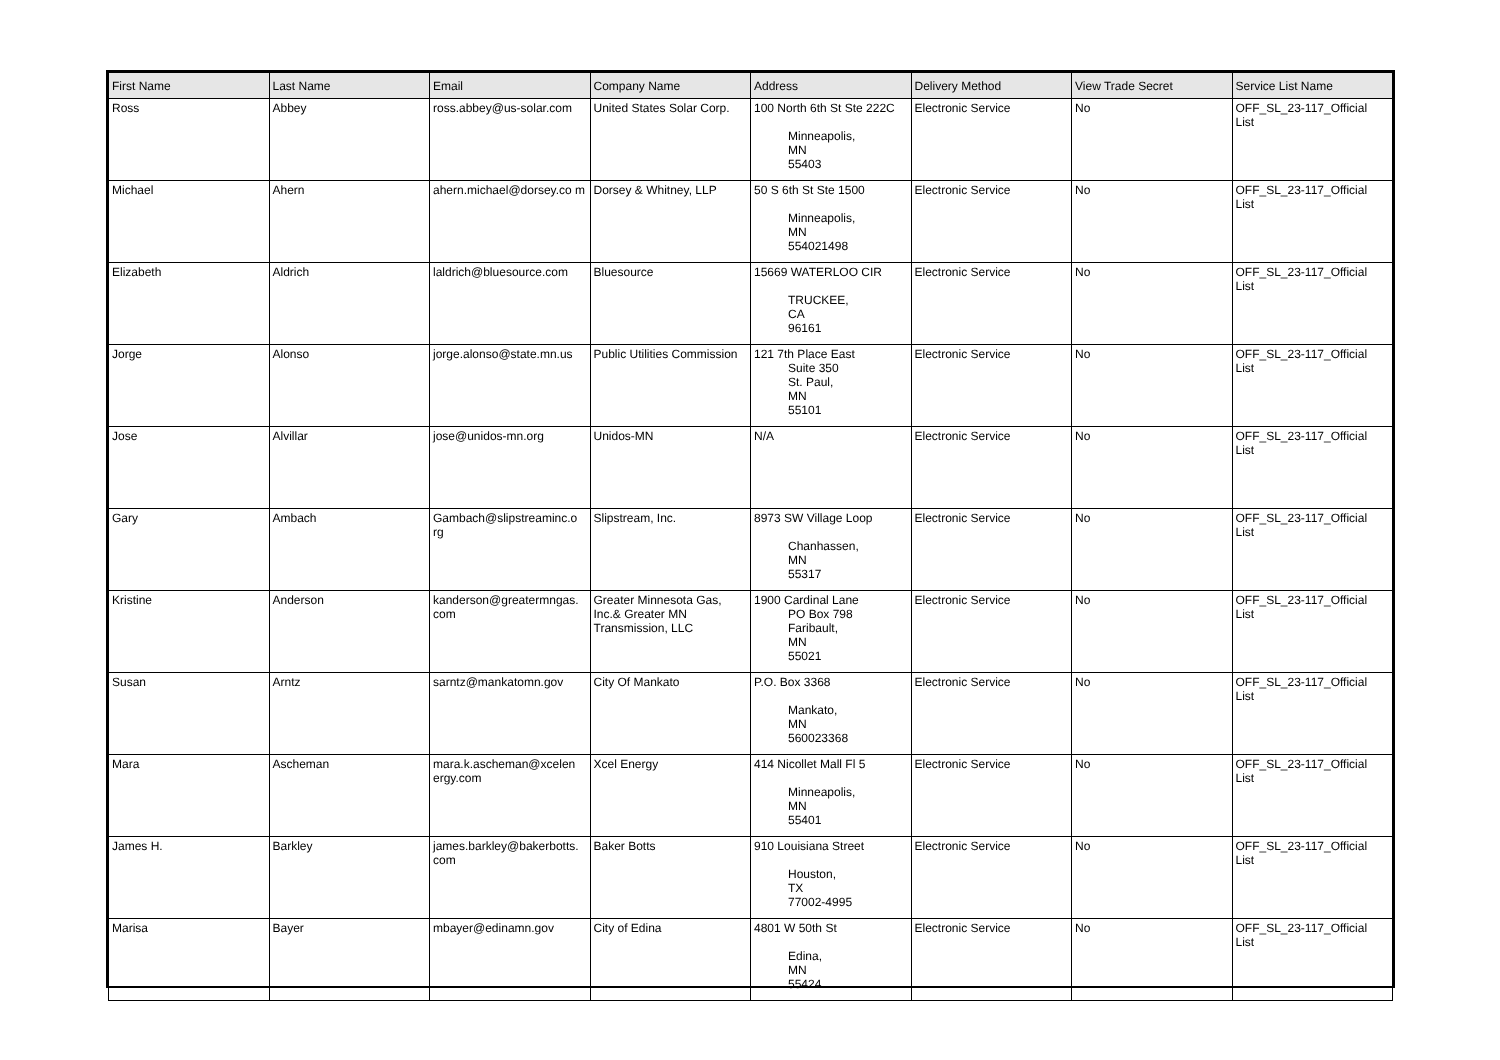| First Name | Last Name | Email | Company Name | Address | Delivery Method | View Trade Secret | Service List Name |
| --- | --- | --- | --- | --- | --- | --- | --- |
| Ross | Abbey | ross.abbey@us-solar.com | United States Solar Corp. | 100 North 6th St Ste 222C Minneapolis, MN 55403 | Electronic Service | No | OFF_SL_23-117_Official List |
| Michael | Ahern | ahern.michael@dorsey.co m | Dorsey & Whitney, LLP | 50 S 6th St Ste 1500 Minneapolis, MN 554021498 | Electronic Service | No | OFF_SL_23-117_Official List |
| Elizabeth | Aldrich | laldrich@bluesource.com | Bluesource | 15669 WATERLOO CIR TRUCKEE, CA 96161 | Electronic Service | No | OFF_SL_23-117_Official List |
| Jorge | Alonso | jorge.alonso@state.mn.us | Public Utilities Commission | 121 7th Place East Suite 350 St. Paul, MN 55101 | Electronic Service | No | OFF_SL_23-117_Official List |
| Jose | Alvillar | jose@unidos-mn.org | Unidos-MN | N/A | Electronic Service | No | OFF_SL_23-117_Official List |
| Gary | Ambach | Gambach@slipstreaminc.o rg | Slipstream, Inc. | 8973 SW Village Loop Chanhassen, MN 55317 | Electronic Service | No | OFF_SL_23-117_Official List |
| Kristine | Anderson | kanderson@greatermngas. com | Greater Minnesota Gas, Inc.& Greater MN Transmission, LLC | 1900 Cardinal Lane PO Box 798 Faribault, MN 55021 | Electronic Service | No | OFF_SL_23-117_Official List |
| Susan | Arntz | sarntz@mankatomn.gov | City Of Mankato | P.O. Box 3368 Mankato, MN 560023368 | Electronic Service | No | OFF_SL_23-117_Official List |
| Mara | Ascheman | mara.k.ascheman@xcelen ergy.com | Xcel Energy | 414 Nicollet Mall Fl 5 Minneapolis, MN 55401 | Electronic Service | No | OFF_SL_23-117_Official List |
| James H. | Barkley | james.barkley@bakerbotts. com | Baker Botts | 910 Louisiana Street Houston, TX 77002-4995 | Electronic Service | No | OFF_SL_23-117_Official List |
| Marisa | Bayer | mbayer@edinamn.gov | City of Edina | 4801 W 50th St Edina, MN 55424 | Electronic Service | No | OFF_SL_23-117_Official List |